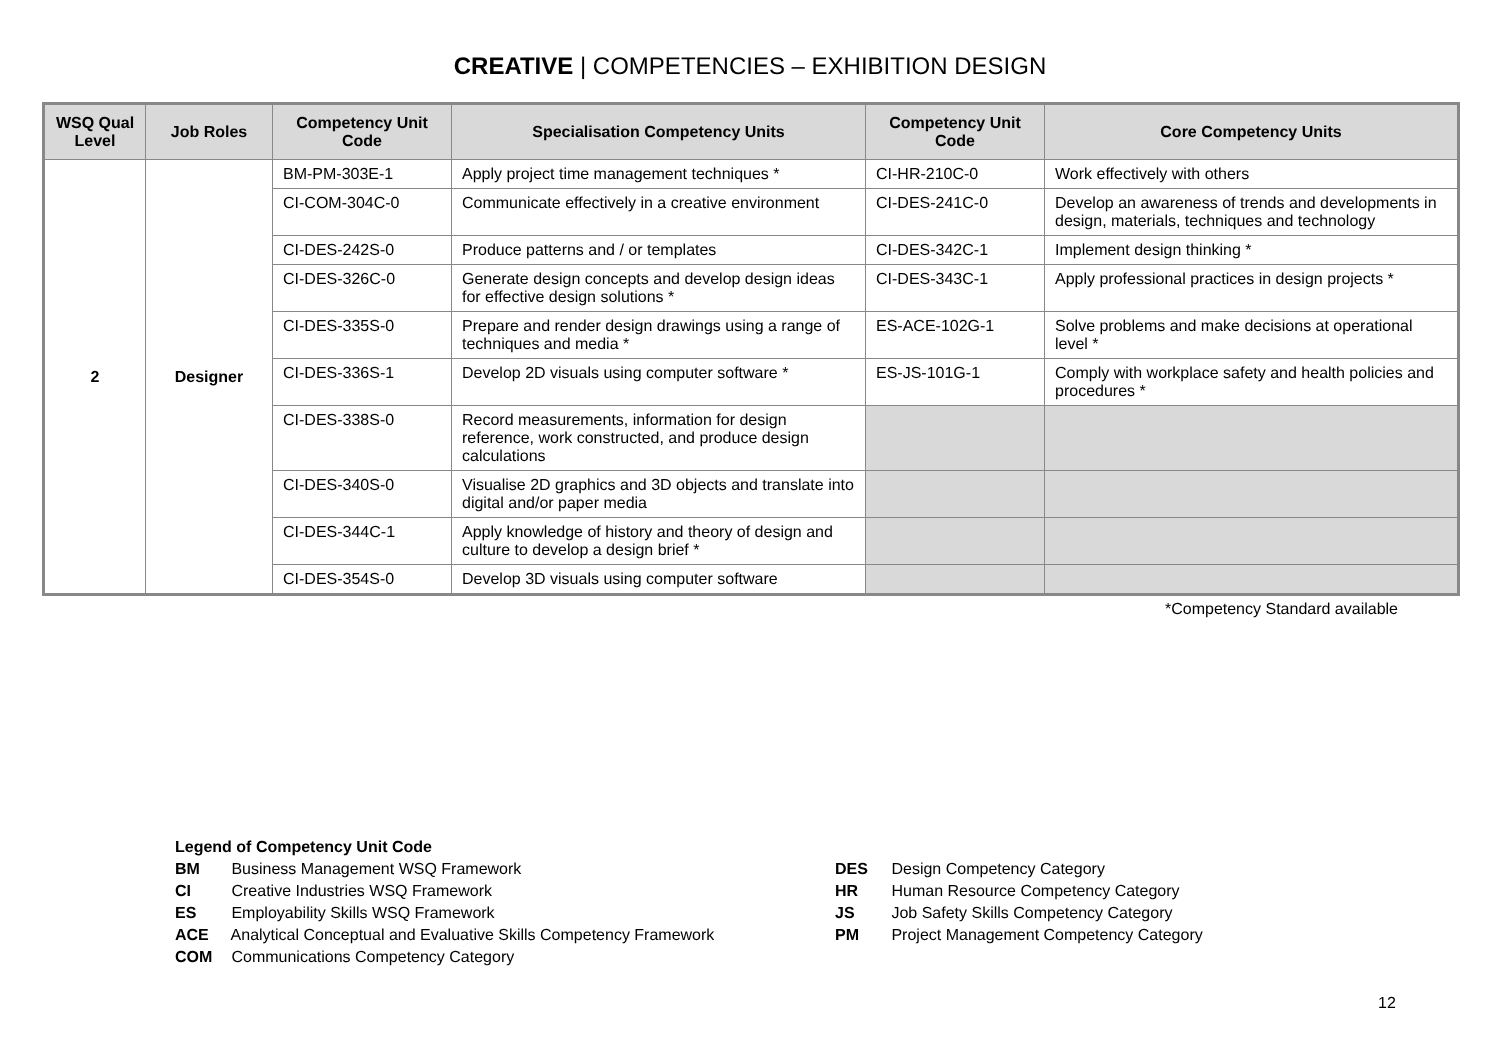CREATIVE | COMPETENCIES – EXHIBITION DESIGN
| WSQ Qual Level | Job Roles | Competency Unit Code | Specialisation Competency Units | Competency Unit Code | Core Competency Units |
| --- | --- | --- | --- | --- | --- |
| 2 | Designer | BM-PM-303E-1 | Apply project time management techniques * | CI-HR-210C-0 | Work effectively with others |
| | | CI-COM-304C-0 | Communicate effectively in a creative environment | CI-DES-241C-0 | Develop an awareness of trends and developments in design, materials, techniques and technology |
| | | CI-DES-242S-0 | Produce patterns and / or templates | CI-DES-342C-1 | Implement design thinking * |
| | | CI-DES-326C-0 | Generate design concepts and develop design ideas for effective design solutions * | CI-DES-343C-1 | Apply professional practices in design projects * |
| | | CI-DES-335S-0 | Prepare and render design drawings using a range of techniques and media * | ES-ACE-102G-1 | Solve problems and make decisions at operational level * |
| | | CI-DES-336S-1 | Develop 2D visuals using computer software * | ES-JS-101G-1 | Comply with workplace safety and health policies and procedures * |
| | | CI-DES-338S-0 | Record measurements, information for design reference, work constructed, and produce design calculations | | |
| | | CI-DES-340S-0 | Visualise 2D graphics and 3D objects and translate into digital and/or paper media | | |
| | | CI-DES-344C-1 | Apply knowledge of history and theory of design and culture to develop a design brief * | | |
| | | CI-DES-354S-0 | Develop 3D visuals using computer software | | |
*Competency Standard available
Legend of Competency Unit Code
BM Business Management WSQ Framework
CI Creative Industries WSQ Framework
ES Employability Skills WSQ Framework
ACE Analytical Conceptual and Evaluative Skills Competency Framework
COM Communications Competency Category
DES Design Competency Category
HR Human Resource Competency Category
JS Job Safety Skills Competency Category
PM Project Management Competency Category
12